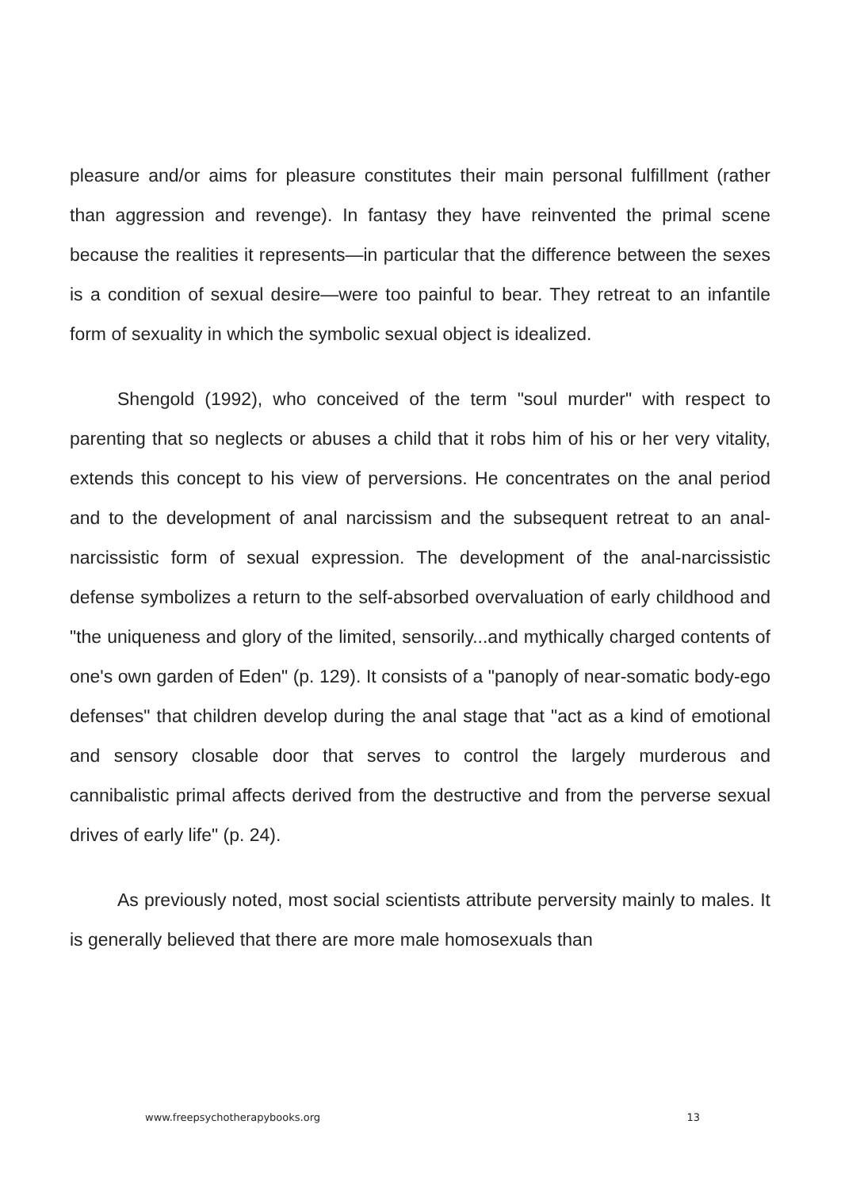pleasure and/or aims for pleasure constitutes their main personal fulfillment (rather than aggression and revenge). In fantasy they have reinvented the primal scene because the realities it represents—in particular that the difference between the sexes is a condition of sexual desire—were too painful to bear. They retreat to an infantile form of sexuality in which the symbolic sexual object is idealized.
Shengold (1992), who conceived of the term "soul murder" with respect to parenting that so neglects or abuses a child that it robs him of his or her very vitality, extends this concept to his view of perversions. He concentrates on the anal period and to the development of anal narcissism and the subsequent retreat to an anal-narcissistic form of sexual expression. The development of the anal-narcissistic defense symbolizes a return to the self-absorbed overvaluation of early childhood and "the uniqueness and glory of the limited, sensorily...and mythically charged contents of one's own garden of Eden" (p. 129). It consists of a "panoply of near-somatic body-ego defenses" that children develop during the anal stage that "act as a kind of emotional and sensory closable door that serves to control the largely murderous and cannibalistic primal affects derived from the destructive and from the perverse sexual drives of early life" (p. 24).
As previously noted, most social scientists attribute perversity mainly to males. It is generally believed that there are more male homosexuals than
www.freepsychotherapybooks.org 13